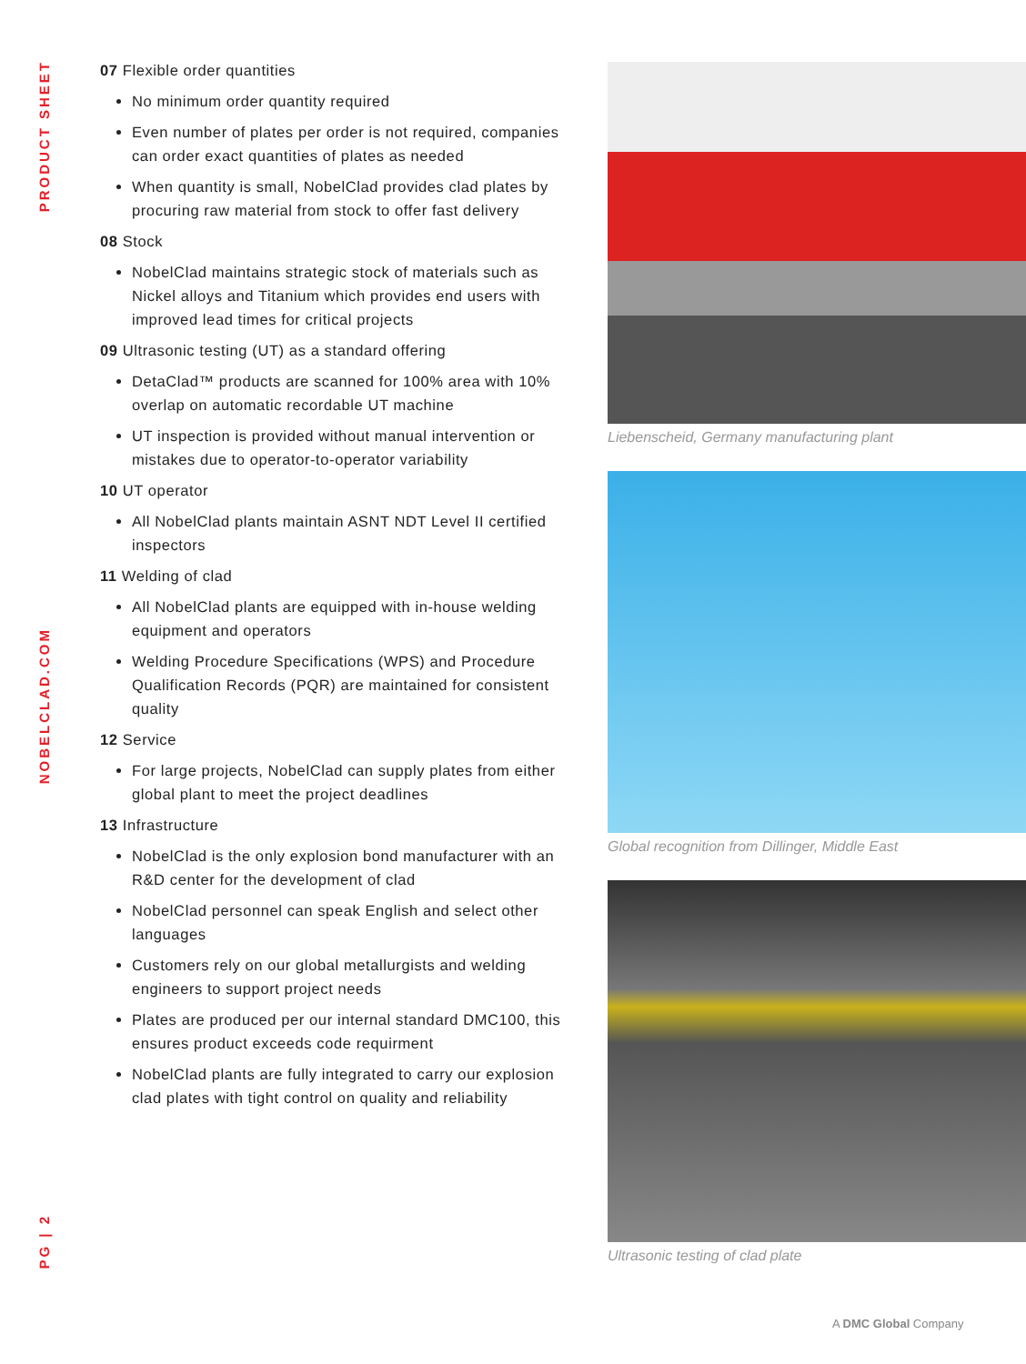PRODUCT SHEET
NOBELCLAD.COM
PG | 2
07 Flexible order quantities
No minimum order quantity required
Even number of plates per order is not required, companies can order exact quantities of plates as needed
When quantity is small, NobelClad provides clad plates by procuring raw material from stock to offer fast delivery
08 Stock
NobelClad maintains strategic stock of materials such as Nickel alloys and Titanium which provides end users with improved lead times for critical projects
09 Ultrasonic testing (UT) as a standard offering
DetaClad™ products are scanned for 100% area with 10% overlap on automatic recordable UT machine
UT inspection is provided without manual intervention or mistakes due to operator-to-operator variability
10 UT operator
All NobelClad plants maintain ASNT NDT Level II certified inspectors
11 Welding of clad
All NobelClad plants are equipped with in-house welding equipment and operators
Welding Procedure Specifications (WPS) and Procedure Qualification Records (PQR) are maintained for consistent quality
12 Service
For large projects, NobelClad can supply plates from either global plant to meet the project deadlines
13 Infrastructure
NobelClad is the only explosion bond manufacturer with an R&D center for the development of clad
NobelClad personnel can speak English and select other languages
Customers rely on our global metallurgists and welding engineers to support project needs
Plates are produced per our internal standard DMC100, this ensures product exceeds code requirment
NobelClad plants are fully integrated to carry our explosion clad plates with tight control on quality and reliability
Liebenscheid, Germany manufacturing plant
Global recognition from Dillinger, Middle East
Ultrasonic testing of clad plate
A DMC Global Company